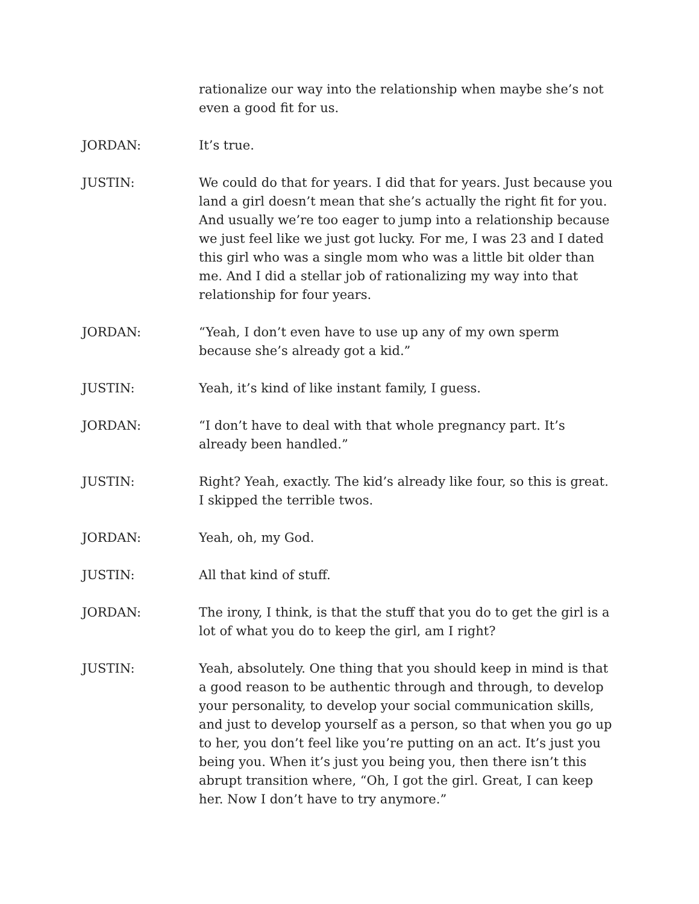rationalize our way into the relationship when maybe she’s not even a good fit for us.
JORDAN: It’s true.
JUSTIN: We could do that for years. I did that for years. Just because you land a girl doesn’t mean that she’s actually the right fit for you. And usually we’re too eager to jump into a relationship because we just feel like we just got lucky. For me, I was 23 and I dated this girl who was a single mom who was a little bit older than me. And I did a stellar job of rationalizing my way into that relationship for four years.
JORDAN: “Yeah, I don’t even have to use up any of my own sperm because she’s already got a kid.”
JUSTIN: Yeah, it’s kind of like instant family, I guess.
JORDAN: “I don’t have to deal with that whole pregnancy part. It’s already been handled.”
JUSTIN: Right? Yeah, exactly. The kid’s already like four, so this is great. I skipped the terrible twos.
JORDAN: Yeah, oh, my God.
JUSTIN: All that kind of stuff.
JORDAN: The irony, I think, is that the stuff that you do to get the girl is a lot of what you do to keep the girl, am I right?
JUSTIN: Yeah, absolutely. One thing that you should keep in mind is that a good reason to be authentic through and through, to develop your personality, to develop your social communication skills, and just to develop yourself as a person, so that when you go up to her, you don’t feel like you’re putting on an act. It’s just you being you. When it’s just you being you, then there isn’t this abrupt transition where, “Oh, I got the girl. Great, I can keep her. Now I don’t have to try anymore.”